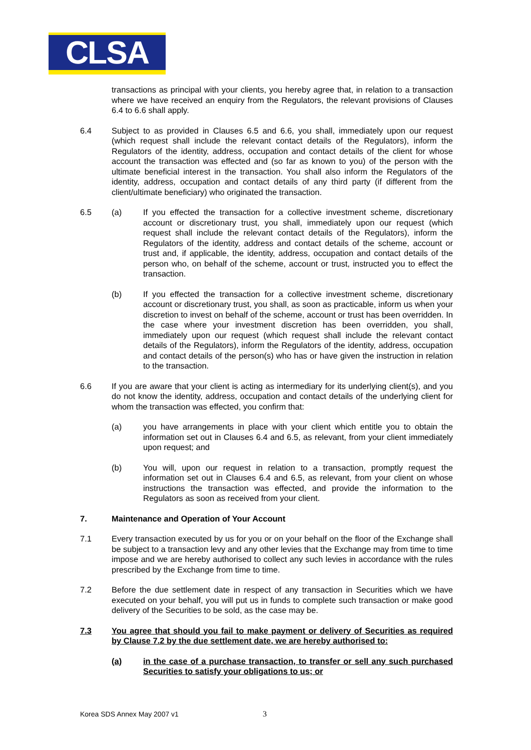CLSA
transactions as principal with your clients, you hereby agree that, in relation to a transaction where we have received an enquiry from the Regulators, the relevant provisions of Clauses 6.4 to 6.6 shall apply.
6.4 Subject to as provided in Clauses 6.5 and 6.6, you shall, immediately upon our request (which request shall include the relevant contact details of the Regulators), inform the Regulators of the identity, address, occupation and contact details of the client for whose account the transaction was effected and (so far as known to you) of the person with the ultimate beneficial interest in the transaction. You shall also inform the Regulators of the identity, address, occupation and contact details of any third party (if different from the client/ultimate beneficiary) who originated the transaction.
6.5 (a) If you effected the transaction for a collective investment scheme, discretionary account or discretionary trust, you shall, immediately upon our request (which request shall include the relevant contact details of the Regulators), inform the Regulators of the identity, address and contact details of the scheme, account or trust and, if applicable, the identity, address, occupation and contact details of the person who, on behalf of the scheme, account or trust, instructed you to effect the transaction.
(b) If you effected the transaction for a collective investment scheme, discretionary account or discretionary trust, you shall, as soon as practicable, inform us when your discretion to invest on behalf of the scheme, account or trust has been overridden. In the case where your investment discretion has been overridden, you shall, immediately upon our request (which request shall include the relevant contact details of the Regulators), inform the Regulators of the identity, address, occupation and contact details of the person(s) who has or have given the instruction in relation to the transaction.
6.6 If you are aware that your client is acting as intermediary for its underlying client(s), and you do not know the identity, address, occupation and contact details of the underlying client for whom the transaction was effected, you confirm that:
(a) you have arrangements in place with your client which entitle you to obtain the information set out in Clauses 6.4 and 6.5, as relevant, from your client immediately upon request; and
(b) You will, upon our request in relation to a transaction, promptly request the information set out in Clauses 6.4 and 6.5, as relevant, from your client on whose instructions the transaction was effected, and provide the information to the Regulators as soon as received from your client.
7. Maintenance and Operation of Your Account
7.1 Every transaction executed by us for you or on your behalf on the floor of the Exchange shall be subject to a transaction levy and any other levies that the Exchange may from time to time impose and we are hereby authorised to collect any such levies in accordance with the rules prescribed by the Exchange from time to time.
7.2 Before the due settlement date in respect of any transaction in Securities which we have executed on your behalf, you will put us in funds to complete such transaction or make good delivery of the Securities to be sold, as the case may be.
7.3 You agree that should you fail to make payment or delivery of Securities as required by Clause 7.2 by the due settlement date, we are hereby authorised to:
(a) in the case of a purchase transaction, to transfer or sell any such purchased Securities to satisfy your obligations to us; or
Korea SDS Annex May 2007 v1 3